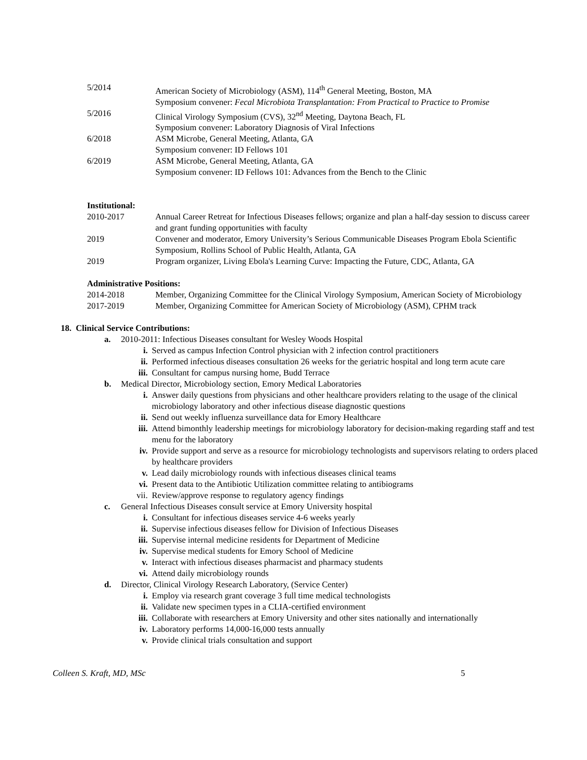5/2014 American Society of Microbiology (ASM), 114<sup>th</sup> General Meeting, Boston, MA
Symposium convener: Fecal Microbiota Transplantation: From Practical to Practice to Promise
5/2016 Clinical Virology Symposium (CVS), 32<sup>nd</sup> Meeting, Daytona Beach, FL
Symposium convener: Laboratory Diagnosis of Viral Infections
6/2018 ASM Microbe, General Meeting, Atlanta, GA
Symposium convener: ID Fellows 101
6/2019 ASM Microbe, General Meeting, Atlanta, GA
Symposium convener: ID Fellows 101: Advances from the Bench to the Clinic
Institutional:
2010-2017 Annual Career Retreat for Infectious Diseases fellows; organize and plan a half-day session to discuss career and grant funding opportunities with faculty
2019 Convener and moderator, Emory University’s Serious Communicable Diseases Program Ebola Scientific Symposium, Rollins School of Public Health, Atlanta, GA
2019 Program organizer, Living Ebola's Learning Curve: Impacting the Future, CDC, Atlanta, GA
Administrative Positions:
2014-2018 Member, Organizing Committee for the Clinical Virology Symposium, American Society of Microbiology
2017-2019 Member, Organizing Committee for American Society of Microbiology (ASM), CPHM track
18. Clinical Service Contributions:
a. 2010-2011: Infectious Diseases consultant for Wesley Woods Hospital
i. Served as campus Infection Control physician with 2 infection control practitioners
ii. Performed infectious diseases consultation 26 weeks for the geriatric hospital and long term acute care
iii. Consultant for campus nursing home, Budd Terrace
b. Medical Director, Microbiology section, Emory Medical Laboratories
i. Answer daily questions from physicians and other healthcare providers relating to the usage of the clinical microbiology laboratory and other infectious disease diagnostic questions
ii. Send out weekly influenza surveillance data for Emory Healthcare
iii. Attend bimonthly leadership meetings for microbiology laboratory for decision-making regarding staff and test menu for the laboratory
iv. Provide support and serve as a resource for microbiology technologists and supervisors relating to orders placed by healthcare providers
v. Lead daily microbiology rounds with infectious diseases clinical teams
vi. Present data to the Antibiotic Utilization committee relating to antibiograms
vii. Review/approve response to regulatory agency findings
c. General Infectious Diseases consult service at Emory University hospital
i. Consultant for infectious diseases service 4-6 weeks yearly
ii. Supervise infectious diseases fellow for Division of Infectious Diseases
iii. Supervise internal medicine residents for Department of Medicine
iv. Supervise medical students for Emory School of Medicine
v. Interact with infectious diseases pharmacist and pharmacy students
vi. Attend daily microbiology rounds
d. Director, Clinical Virology Research Laboratory, (Service Center)
i. Employ via research grant coverage 3 full time medical technologists
ii. Validate new specimen types in a CLIA-certified environment
iii. Collaborate with researchers at Emory University and other sites nationally and internationally
iv. Laboratory performs 14,000-16,000 tests annually
v. Provide clinical trials consultation and support
Colleen S. Kraft, MD, MSc 5